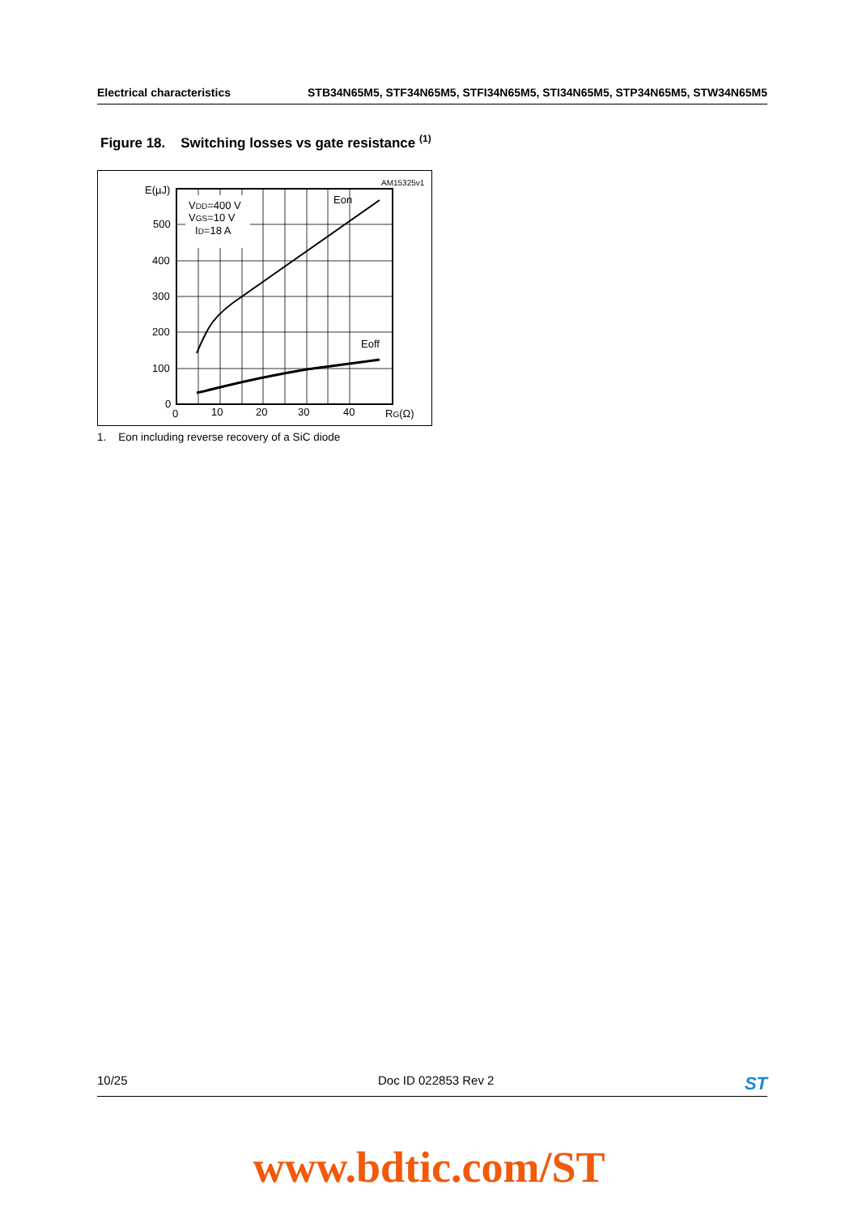Electrical characteristics STB34N65M5, STF34N65M5, STFI34N65M5, STI34N65M5, STP34N65M5, STW34N65M5
Figure 18. Switching losses vs gate resistance <sup>(1)</sup>
AM15325v1
VDD=400 V
VGS=10 V
ID=18 A
Eon
Eoff
E(µJ)
500
400
300
200
100
0
0
10
20
30
40
RG(Ω)
1. Eon including reverse recovery of a SiC diode
10/25 Doc ID 022853 Rev 2 ST
www.bdtic.com/ST